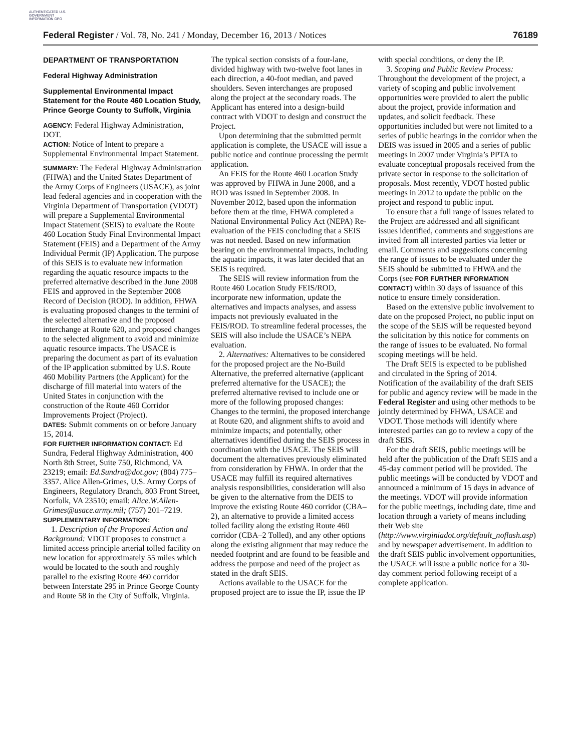AUTHENTICATED U.S. GOVERNMENT INFORMATION GPO
Federal Register / Vol. 78, No. 241 / Monday, December 16, 2013 / Notices 76189
DEPARTMENT OF TRANSPORTATION
Federal Highway Administration
Supplemental Environmental Impact Statement for the Route 460 Location Study, Prince George County to Suffolk, Virginia
AGENCY: Federal Highway Administration, DOT.
ACTION: Notice of Intent to prepare a Supplemental Environmental Impact Statement.
SUMMARY: The Federal Highway Administration (FHWA) and the United States Department of the Army Corps of Engineers (USACE), as joint lead federal agencies and in cooperation with the Virginia Department of Transportation (VDOT) will prepare a Supplemental Environmental Impact Statement (SEIS) to evaluate the Route 460 Location Study Final Environmental Impact Statement (FEIS) and a Department of the Army Individual Permit (IP) Application. The purpose of this SEIS is to evaluate new information regarding the aquatic resource impacts to the preferred alternative described in the June 2008 FEIS and approved in the September 2008 Record of Decision (ROD). In addition, FHWA is evaluating proposed changes to the termini of the selected alternative and the proposed interchange at Route 620, and proposed changes to the selected alignment to avoid and minimize aquatic resource impacts. The USACE is preparing the document as part of its evaluation of the IP application submitted by U.S. Route 460 Mobility Partners (the Applicant) for the discharge of fill material into waters of the United States in conjunction with the construction of the Route 460 Corridor Improvements Project (Project).
DATES: Submit comments on or before January 15, 2014.
FOR FURTHER INFORMATION CONTACT: Ed Sundra, Federal Highway Administration, 400 North 8th Street, Suite 750, Richmond, VA 23219; email: Ed.Sundra@dot.gov; (804) 775–3357. Alice Allen-Grimes, U.S. Army Corps of Engineers, Regulatory Branch, 803 Front Street, Norfolk, VA 23510; email: Alice.W.Allen-Grimes@usace.army.mil; (757) 201–7219.
SUPPLEMENTARY INFORMATION:
1. Description of the Proposed Action and Background: VDOT proposes to construct a limited access principle arterial tolled facility on new location for approximately 55 miles which would be located to the south and roughly parallel to the existing Route 460 corridor between Interstate 295 in Prince George County and Route 58 in the City of Suffolk, Virginia. The typical section consists of a four-lane, divided highway with two-twelve foot lanes in each direction, a 40-foot median, and paved shoulders. Seven interchanges are proposed along the project at the secondary roads. The Applicant has entered into a design-build contract with VDOT to design and construct the Project.
Upon determining that the submitted permit application is complete, the USACE will issue a public notice and continue processing the permit application.
An FEIS for the Route 460 Location Study was approved by FHWA in June 2008, and a ROD was issued in September 2008. In November 2012, based upon the information before them at the time, FHWA completed a National Environmental Policy Act (NEPA) Re-evaluation of the FEIS concluding that a SEIS was not needed. Based on new information bearing on the environmental impacts, including the aquatic impacts, it was later decided that an SEIS is required.
The SEIS will review information from the Route 460 Location Study FEIS/ROD, incorporate new information, update the alternatives and impacts analyses, and assess impacts not previously evaluated in the FEIS/ROD. To streamline federal processes, the SEIS will also include the USACE’s NEPA evaluation.
2. Alternatives: Alternatives to be considered for the proposed project are the No-Build Alternative, the preferred alternative (applicant preferred alternative for the USACE); the preferred alternative revised to include one or more of the following proposed changes: Changes to the termini, the proposed interchange at Route 620, and alignment shifts to avoid and minimize impacts; and potentially, other alternatives identified during the SEIS process in coordination with the USACE. The SEIS will document the alternatives previously eliminated from consideration by FHWA. In order that the USACE may fulfill its required alternatives analysis responsibilities, consideration will also be given to the alternative from the DEIS to improve the existing Route 460 corridor (CBA–2), an alternative to provide a limited access tolled facility along the existing Route 460 corridor (CBA–2 Tolled), and any other options along the existing alignment that may reduce the needed footprint and are found to be feasible and address the purpose and need of the project as stated in the draft SEIS.
Actions available to the USACE for the proposed project are to issue the IP, issue the IP with special conditions, or deny the IP.
3. Scoping and Public Review Process: Throughout the development of the project, a variety of scoping and public involvement opportunities were provided to alert the public about the project, provide information and updates, and solicit feedback. These opportunities included but were not limited to a series of public hearings in the corridor when the DEIS was issued in 2005 and a series of public meetings in 2007 under Virginia’s PPTA to evaluate conceptual proposals received from the private sector in response to the solicitation of proposals. Most recently, VDOT hosted public meetings in 2012 to update the public on the project and respond to public input.
To ensure that a full range of issues related to the Project are addressed and all significant issues identified, comments and suggestions are invited from all interested parties via letter or email. Comments and suggestions concerning the range of issues to be evaluated under the SEIS should be submitted to FHWA and the Corps (see FOR FURTHER INFORMATION CONTACT) within 30 days of issuance of this notice to ensure timely consideration.
Based on the extensive public involvement to date on the proposed Project, no public input on the scope of the SEIS will be requested beyond the solicitation by this notice for comments on the range of issues to be evaluated. No formal scoping meetings will be held.
The Draft SEIS is expected to be published and circulated in the Spring of 2014. Notification of the availability of the draft SEIS for public and agency review will be made in the Federal Register and using other methods to be jointly determined by FHWA, USACE and VDOT. Those methods will identify where interested parties can go to review a copy of the draft SEIS.
For the draft SEIS, public meetings will be held after the publication of the Draft SEIS and a 45-day comment period will be provided. The public meetings will be conducted by VDOT and announced a minimum of 15 days in advance of the meetings. VDOT will provide information for the public meetings, including date, time and location through a variety of means including their Web site (http://www.virginiadot.org/default_noflash.asp) and by newspaper advertisement. In addition to the draft SEIS public involvement opportunities, the USACE will issue a public notice for a 30-day comment period following receipt of a complete application.